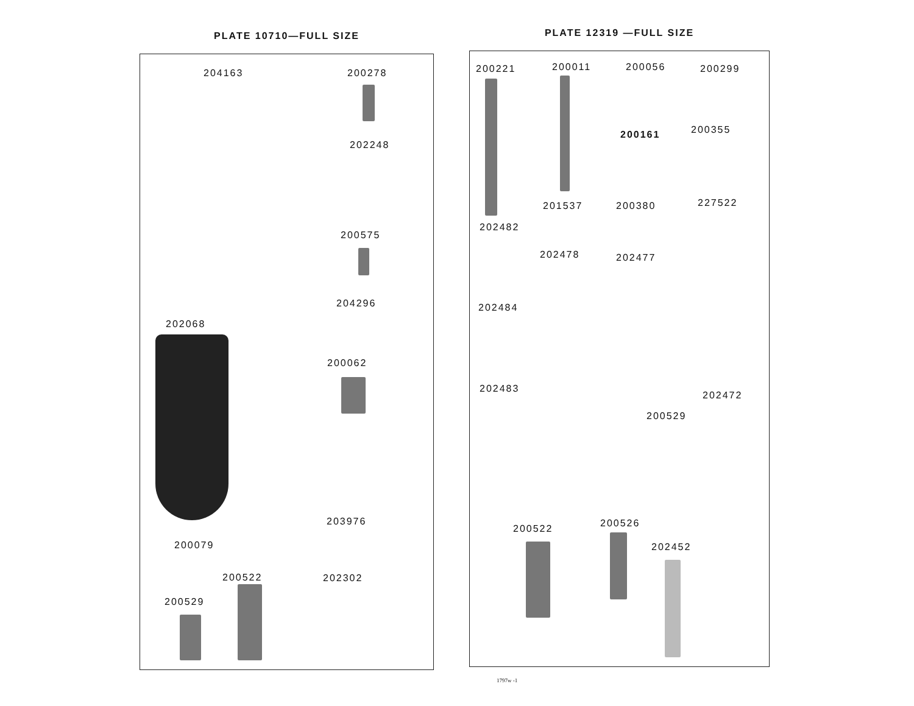PLATE 10710—FULL SIZE
204163 200278
202248
200575
204296
202068
200062
203976
200079
200522 202302
200529
PLATE 12319 —FULL SIZE
200221 200011 200056 200299
200161 200355
201537 200380 227522
202482
202478 202477
202484
202483
202472
200529
200522 200526
202452
1797w -1